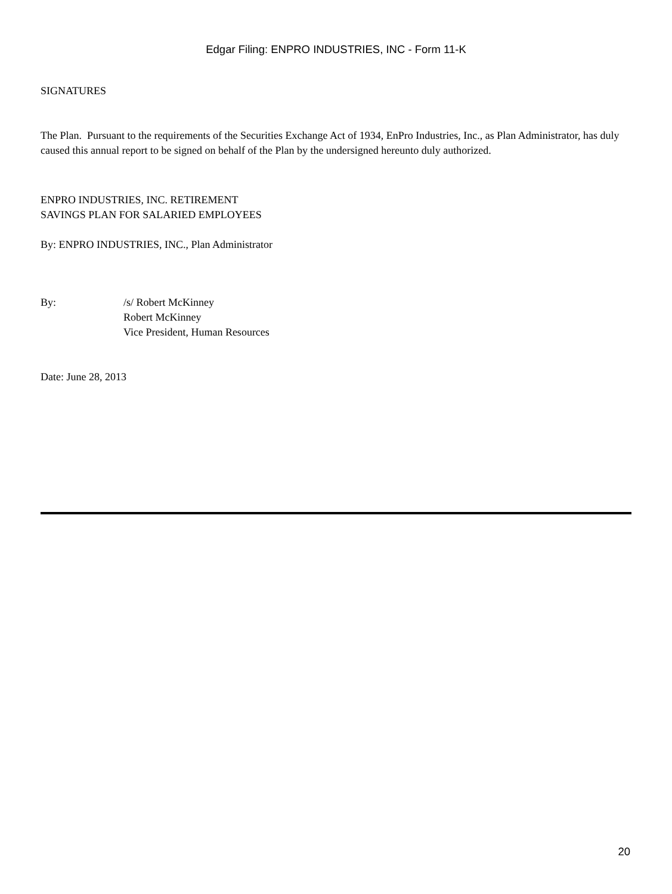Edgar Filing: ENPRO INDUSTRIES, INC - Form 11-K
SIGNATURES
The Plan. Pursuant to the requirements of the Securities Exchange Act of 1934, EnPro Industries, Inc., as Plan Administrator, has duly caused this annual report to be signed on behalf of the Plan by the undersigned hereunto duly authorized.
ENPRO INDUSTRIES, INC. RETIREMENT
SAVINGS PLAN FOR SALARIED EMPLOYEES
By: ENPRO INDUSTRIES, INC., Plan Administrator
By: /s/ Robert McKinney
Robert McKinney
Vice President, Human Resources
Date: June 28, 2013
20